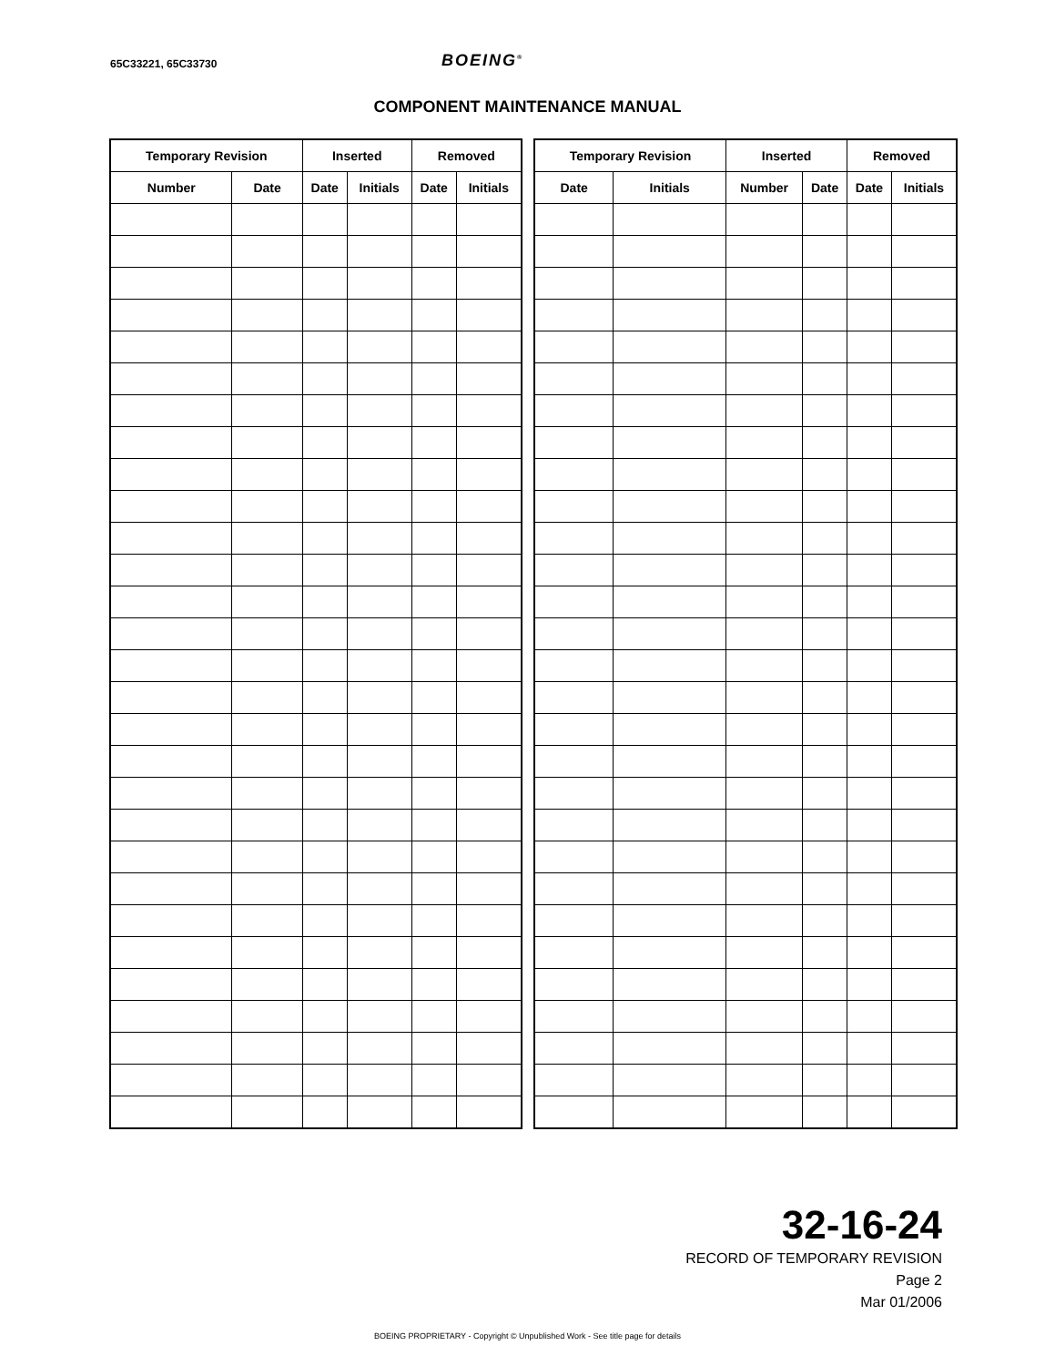65C33221, 65C33730 BOEING<sup>®</sup>
COMPONENT MAINTENANCE MANUAL
| Temporary Revision | | Inserted | | Removed | |
| --- | --- | --- | --- | --- | --- |
| Number | Date | Date | Initials | Date | Initials |
| Temporary Revision | | Inserted | | Removed | |
| --- | --- | --- | --- | --- | --- |
| Date | Initials | Number | Date | Date | Initials |
32-16-24
RECORD OF TEMPORARY REVISION
Page 2
Mar 01/2006
BOEING PROPRIETARY - Copyright © Unpublished Work - See title page for details